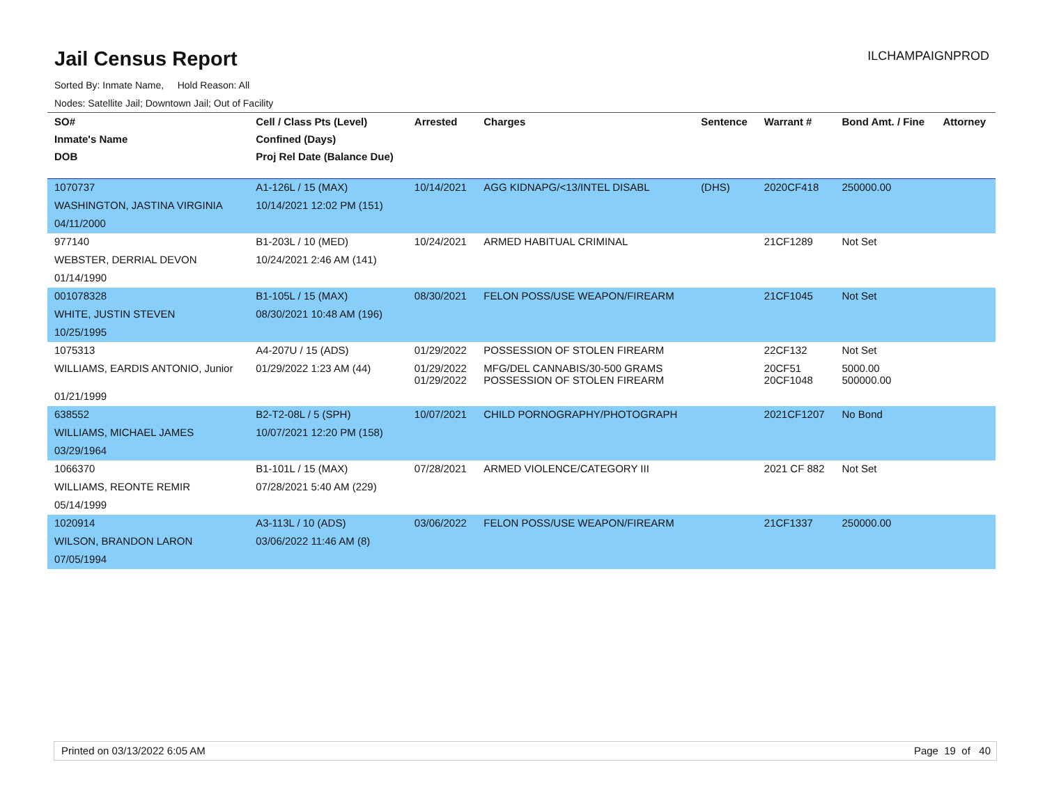Jail Census Report
ILCHAMPAIGNPROD
Sorted By: Inmate Name, Hold Reason: All
Nodes: Satellite Jail; Downtown Jail; Out of Facility
| SO# | Cell / Class Pts (Level) | Arrested | Charges | Sentence | Warrant # | Bond Amt. / Fine | Attorney |
| --- | --- | --- | --- | --- | --- | --- | --- |
| Inmate's Name | Confined (Days) | | | | | | |
| DOB | Proj Rel Date (Balance Due) | | | | | | |
| 1070737 | A1-126L / 15 (MAX) | 10/14/2021 | AGG KIDNAPG/<13/INTEL DISABL | (DHS) | 2020CF418 | 250000.00 | |
| WASHINGTON, JASTINA VIRGINIA | 10/14/2021 12:02 PM (151) | | | | | | |
| 04/11/2000 | | | | | | | |
| 977140 | B1-203L / 10 (MED) | 10/24/2021 | ARMED HABITUAL CRIMINAL | | 21CF1289 | Not Set | |
| WEBSTER, DERRIAL DEVON | 10/24/2021 2:46 AM (141) | | | | | | |
| 01/14/1990 | | | | | | | |
| 001078328 | B1-105L / 15 (MAX) | 08/30/2021 | FELON POSS/USE WEAPON/FIREARM | | 21CF1045 | Not Set | |
| WHITE, JUSTIN STEVEN | 08/30/2021 10:48 AM (196) | | | | | | |
| 10/25/1995 | | | | | | | |
| 1075313 | A4-207U / 15 (ADS) | 01/29/2022 | POSSESSION OF STOLEN FIREARM | | 22CF132 | Not Set | |
| WILLIAMS, EARDIS ANTONIO, Junior | 01/29/2022 1:23 AM (44) | 01/29/2022 01/29/2022 | MFG/DEL CANNABIS/30-500 GRAMS POSSESSION OF STOLEN FIREARM | | 20CF51 20CF1048 | 5000.00 500000.00 | |
| 01/21/1999 | | | | | | | |
| 638552 | B2-T2-08L / 5 (SPH) | 10/07/2021 | CHILD PORNOGRAPHY/PHOTOGRAPH | | 2021CF1207 | No Bond | |
| WILLIAMS, MICHAEL JAMES | 10/07/2021 12:20 PM (158) | | | | | | |
| 03/29/1964 | | | | | | | |
| 1066370 | B1-101L / 15 (MAX) | 07/28/2021 | ARMED VIOLENCE/CATEGORY III | | 2021 CF 882 | Not Set | |
| WILLIAMS, REONTE REMIR | 07/28/2021 5:40 AM (229) | | | | | | |
| 05/14/1999 | | | | | | | |
| 1020914 | A3-113L / 10 (ADS) | 03/06/2022 | FELON POSS/USE WEAPON/FIREARM | | 21CF1337 | 250000.00 | |
| WILSON, BRANDON LARON | 03/06/2022 11:46 AM (8) | | | | | | |
| 07/05/1994 | | | | | | | |
Printed on 03/13/2022 6:05 AM Page 19 of 40